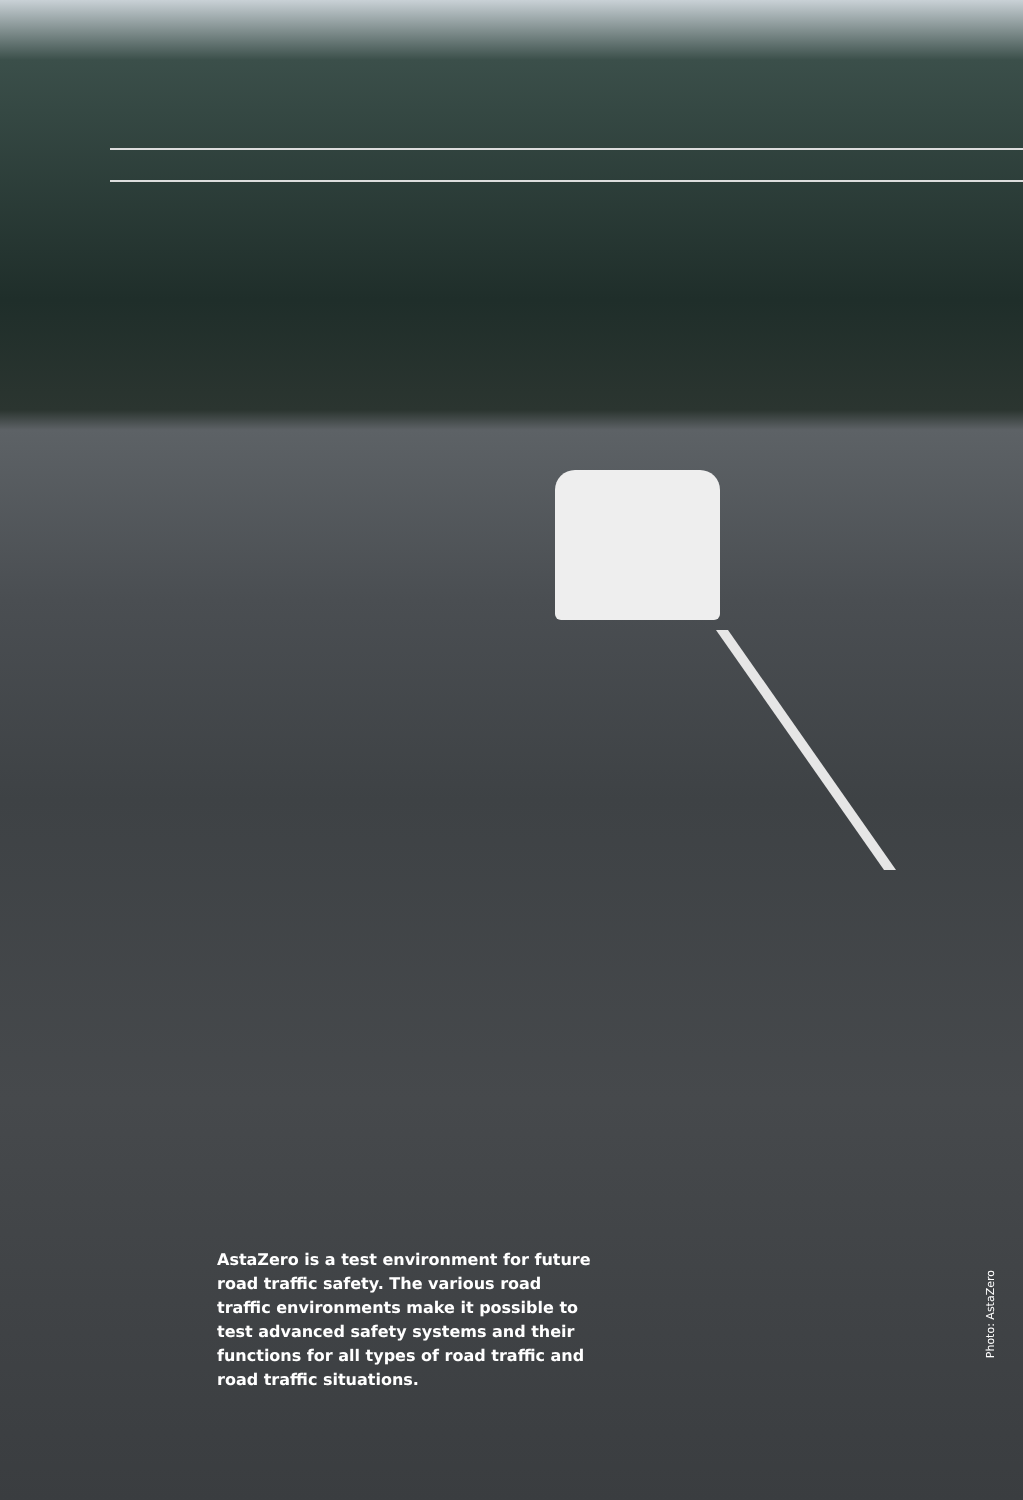AstaZero is a test environment for future road traffic safety. The various road traffic environments make it possible to test advanced safety systems and their functions for all types of road traffic and road traffic situations.
Photo: AstaZero